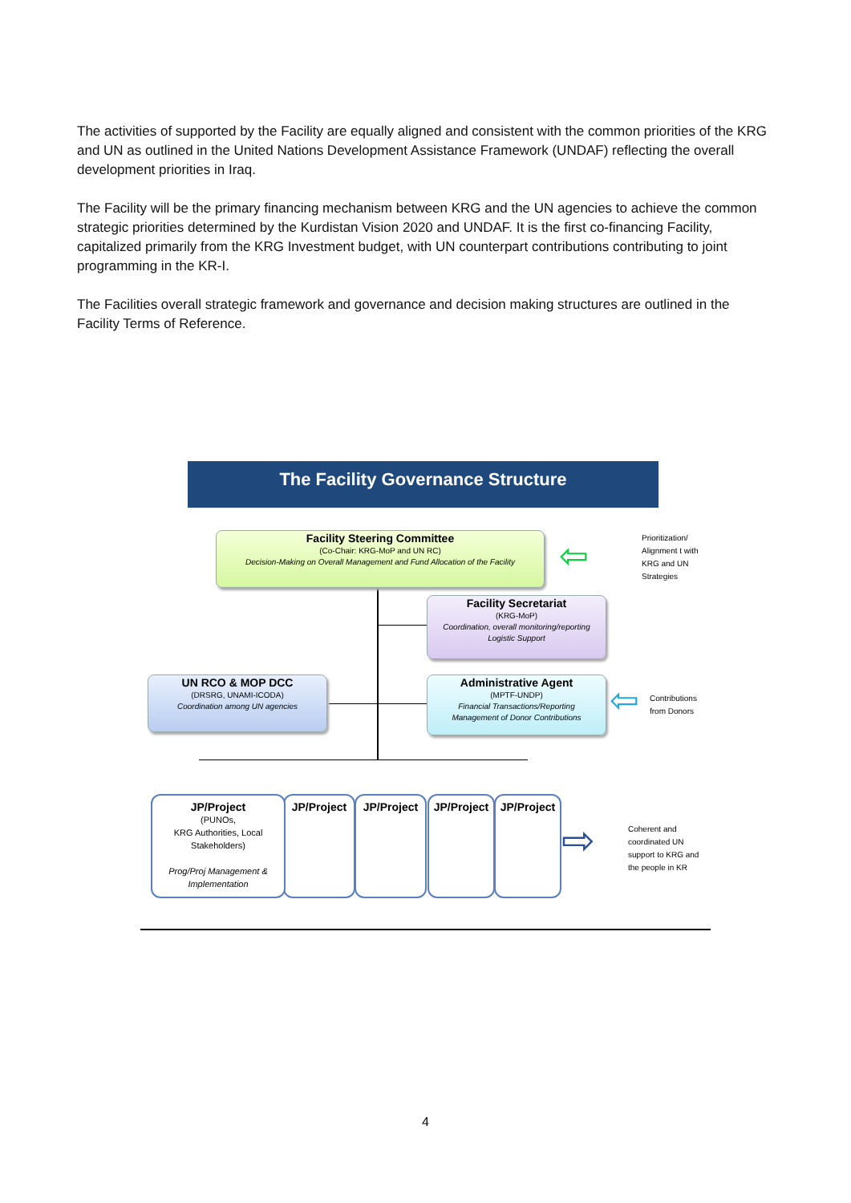The activities of supported by the Facility are equally aligned and consistent with the common priorities of the KRG and UN as outlined in the United Nations Development Assistance Framework (UNDAF) reflecting the overall development priorities in Iraq.
The Facility will be the primary financing mechanism between KRG and the UN agencies to achieve the common strategic priorities determined by the Kurdistan Vision 2020 and UNDAF. It is the first co-financing Facility, capitalized primarily from the KRG Investment budget, with UN counterpart contributions contributing to joint programming in the KR-I.
The Facilities overall strategic framework and governance and decision making structures are outlined in the Facility Terms of Reference.
The Facility Governance Structure
Facility Steering Committee
(Co-Chair: KRG-MoP and UN RC)
Decision-Making on Overall Management and Fund Allocation of the Facility
Facility Secretariat
(KRG-MoP)
Coordination, overall monitoring/reporting
Logistic Support
UN RCO & MOP DCC
(DRSRG, UNAMI-ICODA)
Coordination among UN agencies
Administrative Agent
(MPTF-UNDP)
Financial Transactions/Reporting
Management of Donor Contributions
Prioritization/
Alignment t with
KRG and UN
Strategies
⇦
Contributions
from Donors
⇦
JP/Project
JP/Project
JP/Project
JP/Project
JP/Project
(PUNOs,
KRG Authorities, Local
Stakeholders)
Prog/Proj Management &
Implementation
⇨
Coherent and
coordinated UN
support to KRG and
the people in KR
4